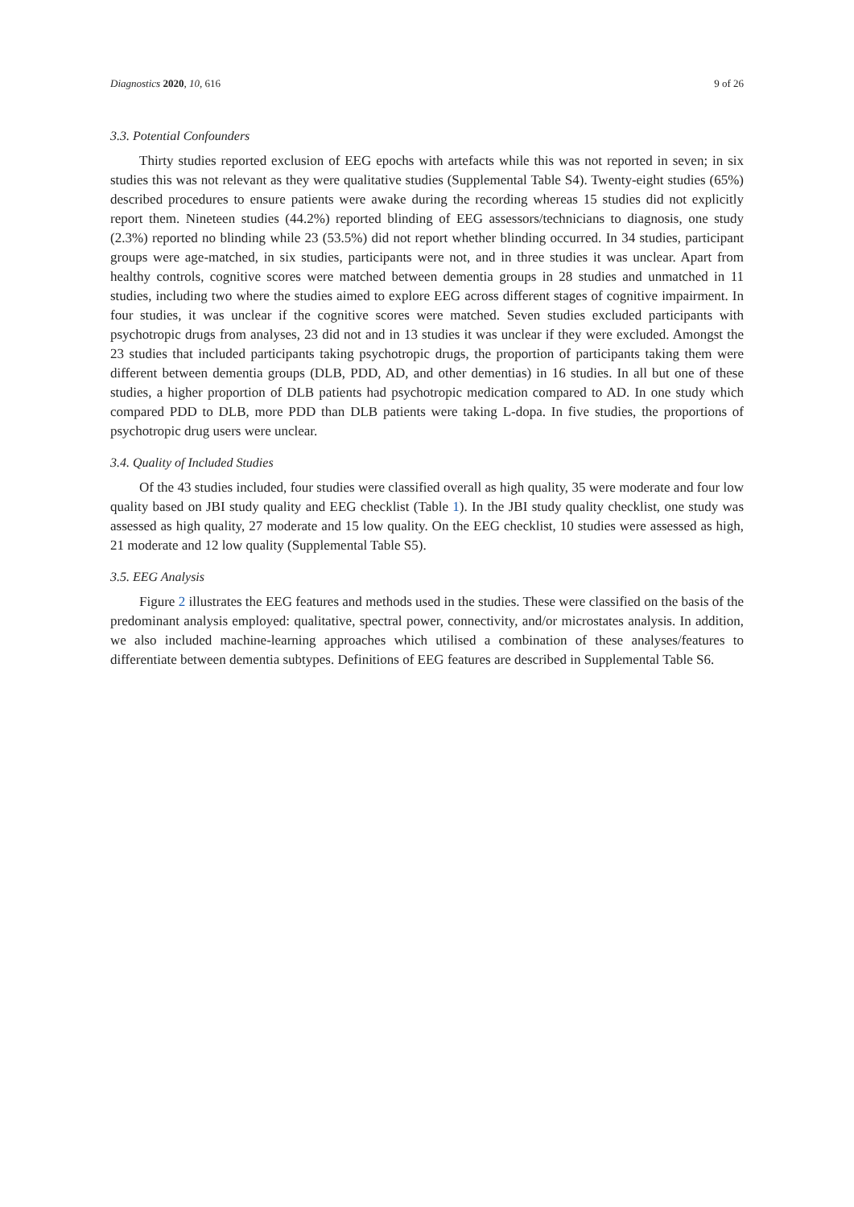Diagnostics 2020, 10, 616 9 of 26
3.3. Potential Confounders
Thirty studies reported exclusion of EEG epochs with artefacts while this was not reported in seven; in six studies this was not relevant as they were qualitative studies (Supplemental Table S4). Twenty-eight studies (65%) described procedures to ensure patients were awake during the recording whereas 15 studies did not explicitly report them. Nineteen studies (44.2%) reported blinding of EEG assessors/technicians to diagnosis, one study (2.3%) reported no blinding while 23 (53.5%) did not report whether blinding occurred. In 34 studies, participant groups were age-matched, in six studies, participants were not, and in three studies it was unclear. Apart from healthy controls, cognitive scores were matched between dementia groups in 28 studies and unmatched in 11 studies, including two where the studies aimed to explore EEG across different stages of cognitive impairment. In four studies, it was unclear if the cognitive scores were matched. Seven studies excluded participants with psychotropic drugs from analyses, 23 did not and in 13 studies it was unclear if they were excluded. Amongst the 23 studies that included participants taking psychotropic drugs, the proportion of participants taking them were different between dementia groups (DLB, PDD, AD, and other dementias) in 16 studies. In all but one of these studies, a higher proportion of DLB patients had psychotropic medication compared to AD. In one study which compared PDD to DLB, more PDD than DLB patients were taking L-dopa. In five studies, the proportions of psychotropic drug users were unclear.
3.4. Quality of Included Studies
Of the 43 studies included, four studies were classified overall as high quality, 35 were moderate and four low quality based on JBI study quality and EEG checklist (Table 1). In the JBI study quality checklist, one study was assessed as high quality, 27 moderate and 15 low quality. On the EEG checklist, 10 studies were assessed as high, 21 moderate and 12 low quality (Supplemental Table S5).
3.5. EEG Analysis
Figure 2 illustrates the EEG features and methods used in the studies. These were classified on the basis of the predominant analysis employed: qualitative, spectral power, connectivity, and/or microstates analysis. In addition, we also included machine-learning approaches which utilised a combination of these analyses/features to differentiate between dementia subtypes. Definitions of EEG features are described in Supplemental Table S6.